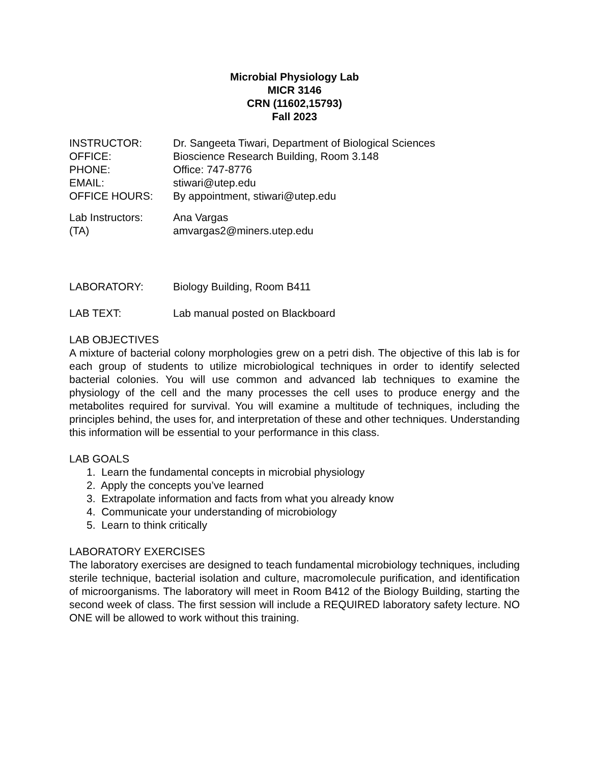Microbial Physiology Lab
MICR 3146
CRN (11602,15793)
Fall 2023
INSTRUCTOR: Dr. Sangeeta Tiwari, Department of Biological Sciences
OFFICE: Bioscience Research Building, Room 3.148
PHONE: Office: 747-8776
EMAIL: stiwari@utep.edu
OFFICE HOURS: By appointment, stiwari@utep.edu
Lab Instructors: Ana Vargas
(TA) amvargas2@miners.utep.edu
LABORATORY: Biology Building, Room B411
LAB TEXT: Lab manual posted on Blackboard
LAB OBJECTIVES
A mixture of bacterial colony morphologies grew on a petri dish. The objective of this lab is for each group of students to utilize microbiological techniques in order to identify selected bacterial colonies. You will use common and advanced lab techniques to examine the physiology of the cell and the many processes the cell uses to produce energy and the metabolites required for survival. You will examine a multitude of techniques, including the principles behind, the uses for, and interpretation of these and other techniques. Understanding this information will be essential to your performance in this class.
LAB GOALS
1. Learn the fundamental concepts in microbial physiology
2. Apply the concepts you’ve learned
3. Extrapolate information and facts from what you already know
4. Communicate your understanding of microbiology
5. Learn to think critically
LABORATORY EXERCISES
The laboratory exercises are designed to teach fundamental microbiology techniques, including sterile technique, bacterial isolation and culture, macromolecule purification, and identification of microorganisms. The laboratory will meet in Room B412 of the Biology Building, starting the second week of class. The first session will include a REQUIRED laboratory safety lecture. NO ONE will be allowed to work without this training.